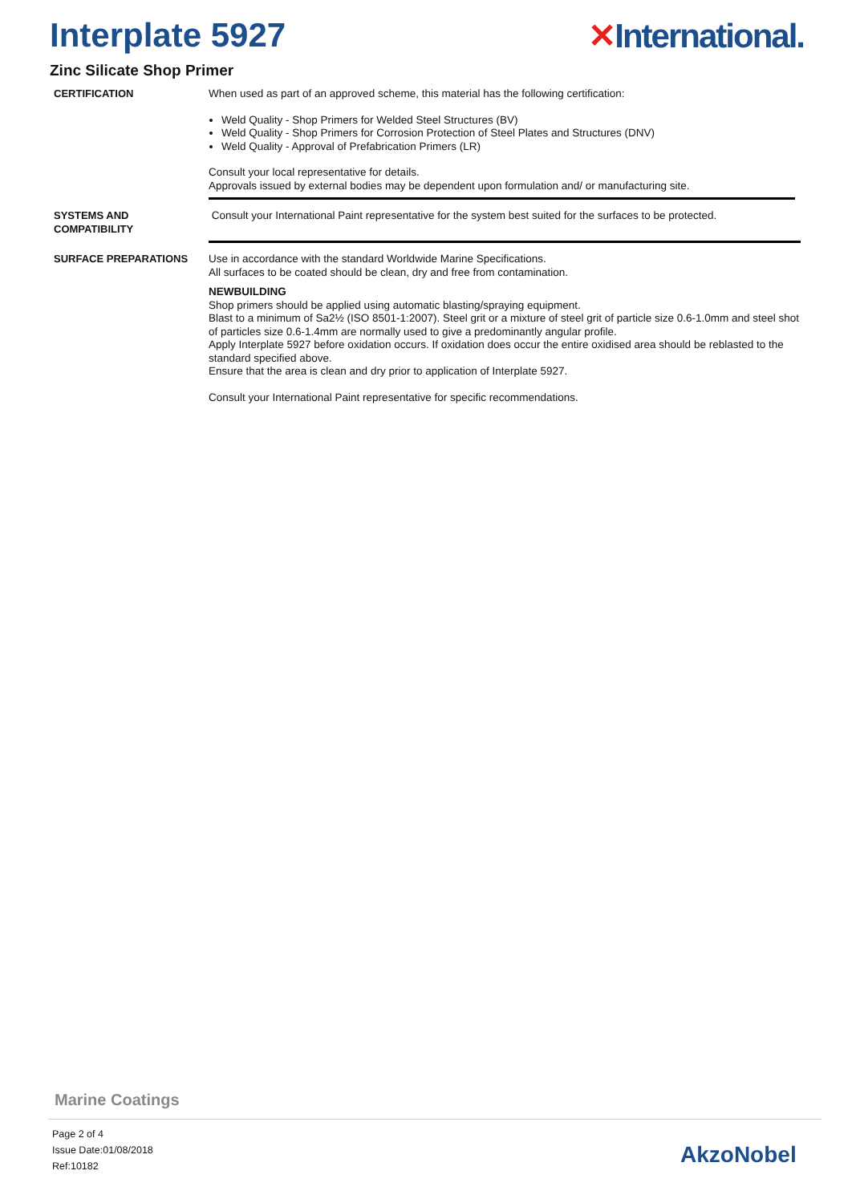Interplate 5927 ✕International.
Zinc Silicate Shop Primer
CERTIFICATION When used as part of an approved scheme, this material has the following certification:
Weld Quality - Shop Primers for Welded Steel Structures (BV)
Weld Quality - Shop Primers for Corrosion Protection of Steel Plates and Structures (DNV)
Weld Quality - Approval of Prefabrication Primers (LR)
Consult your local representative for details.
Approvals issued by external bodies may be dependent upon formulation and/ or manufacturing site.
SYSTEMS AND
COMPATIBILITY
Consult your International Paint representative for the system best suited for the surfaces to be protected.
SURFACE PREPARATIONS Use in accordance with the standard Worldwide Marine Specifications.
All surfaces to be coated should be clean, dry and free from contamination.
NEWBUILDING
Shop primers should be applied using automatic blasting/spraying equipment.
Blast to a minimum of Sa2½ (ISO 8501-1:2007). Steel grit or a mixture of steel grit of particle size 0.6-1.0mm and steel shot of particles size 0.6-1.4mm are normally used to give a predominantly angular profile.
Apply Interplate 5927 before oxidation occurs. If oxidation does occur the entire oxidised area should be reblasted to the standard specified above.
Ensure that the area is clean and dry prior to application of Interplate 5927.
Consult your International Paint representative for specific recommendations.
Marine Coatings
Page 2 of 4
Issue Date:01/08/2018
Ref:10182
AkzoNobel